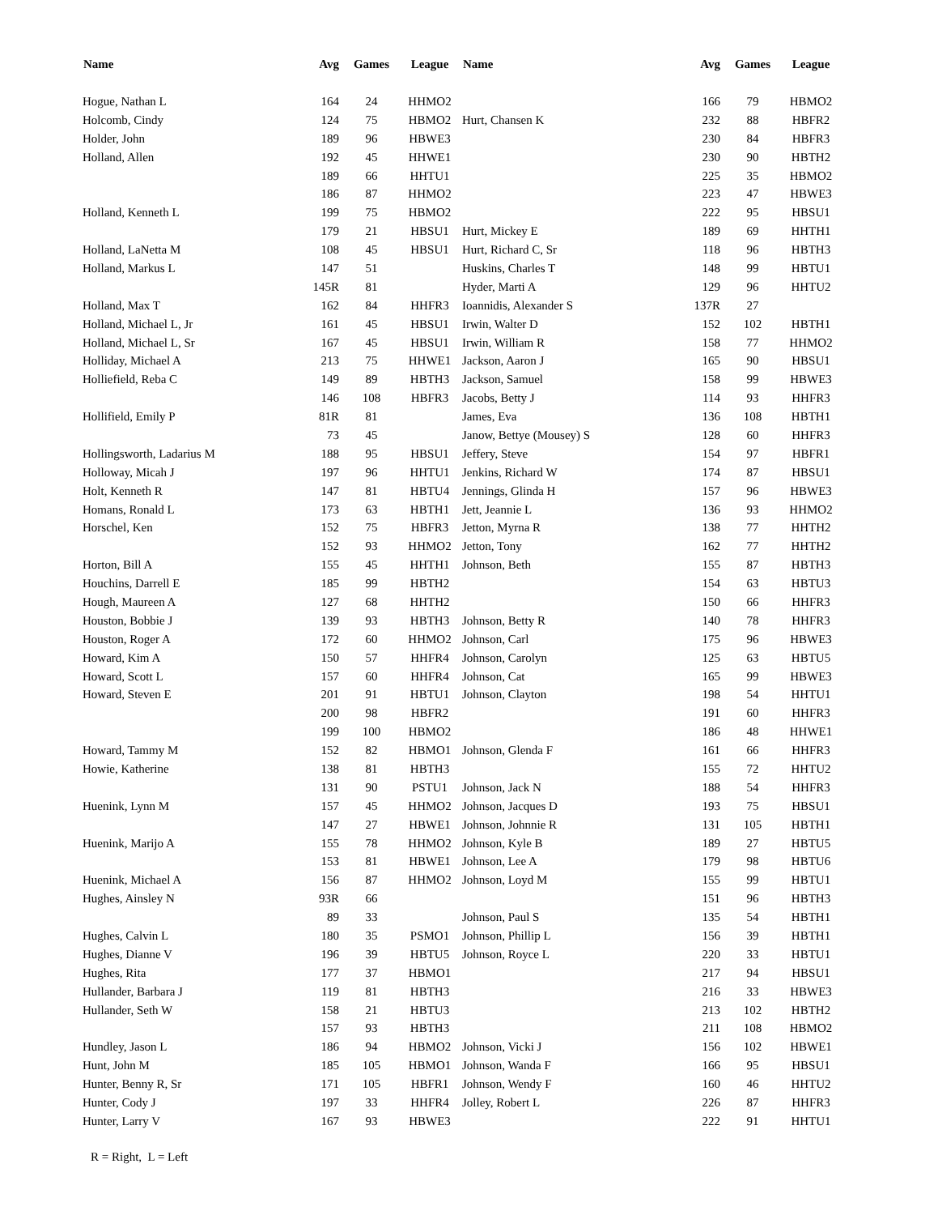| Name | Avg | Games | League |
| --- | --- | --- | --- |
| Hogue, Nathan L | 164 | 24 | HHMO2 |
| Holcomb, Cindy | 124 | 75 | HBMO2 |
| Holder, John | 189 | 96 | HBWE3 |
| Holland, Allen | 192 | 45 | HHWE1 |
| | 189 | 66 | HHTU1 |
| | 186 | 87 | HHMO2 |
| Holland, Kenneth L | 199 | 75 | HBMO2 |
| | 179 | 21 | HBSU1 |
| Holland, LaNetta M | 108 | 45 | HBSU1 |
| Holland, Markus L | 147 | 51 | |
| | 145R | 81 | |
| Holland, Max T | 162 | 84 | HHFR3 |
| Holland, Michael L, Jr | 161 | 45 | HBSU1 |
| Holland, Michael L, Sr | 167 | 45 | HBSU1 |
| Holliday, Michael A | 213 | 75 | HHWE1 |
| Holliefield, Reba C | 149 | 89 | HBTH3 |
| | 146 | 108 | HBFR3 |
| Hollifield, Emily P | 81R | 81 | |
| | 73 | 45 | |
| Hollingsworth, Ladarius M | 188 | 95 | HBSU1 |
| Holloway, Micah J | 197 | 96 | HHTU1 |
| Holt, Kenneth R | 147 | 81 | HBTU4 |
| Homans, Ronald L | 173 | 63 | HBTH1 |
| Horschel, Ken | 152 | 75 | HBFR3 |
| | 152 | 93 | HHMO2 |
| Horton, Bill A | 155 | 45 | HHTH1 |
| Houchins, Darrell E | 185 | 99 | HBTH2 |
| Hough, Maureen A | 127 | 68 | HHTH2 |
| Houston, Bobbie J | 139 | 93 | HBTH3 |
| Houston, Roger A | 172 | 60 | HHMO2 |
| Howard, Kim A | 150 | 57 | HHFR4 |
| Howard, Scott L | 157 | 60 | HHFR4 |
| Howard, Steven E | 201 | 91 | HBTU1 |
| | 200 | 98 | HBFR2 |
| | 199 | 100 | HBMO2 |
| Howard, Tammy M | 152 | 82 | HBMO1 |
| Howie, Katherine | 138 | 81 | HBTH3 |
| | 131 | 90 | PSTU1 |
| Huenink, Lynn M | 157 | 45 | HHMO2 |
| | 147 | 27 | HBWE1 |
| Huenink, Marijo A | 155 | 78 | HHMO2 |
| | 153 | 81 | HBWE1 |
| Huenink, Michael A | 156 | 87 | HHMO2 |
| Hughes, Ainsley N | 93R | 66 | |
| | 89 | 33 | |
| Hughes, Calvin L | 180 | 35 | PSMO1 |
| Hughes, Dianne V | 196 | 39 | HBTU5 |
| Hughes, Rita | 177 | 37 | HBMO1 |
| Hullander, Barbara J | 119 | 81 | HBTH3 |
| Hullander, Seth W | 158 | 21 | HBTU3 |
| | 157 | 93 | HBTH3 |
| Hundley, Jason L | 186 | 94 | HBMO2 |
| Hunt, John M | 185 | 105 | HBMO1 |
| Hunter, Benny R, Sr | 171 | 105 | HBFR1 |
| Hunter, Cody J | 197 | 33 | HHFR4 |
| Hunter, Larry V | 167 | 93 | HBWE3 |
| Name | Avg | Games | League |
| --- | --- | --- | --- |
| | 166 | 79 | HBMO2 |
| Hurt, Chansen K | 232 | 88 | HBFR2 |
| | 230 | 84 | HBFR3 |
| | 230 | 90 | HBTH2 |
| | 225 | 35 | HBMO2 |
| | 223 | 47 | HBWE3 |
| | 222 | 95 | HBSU1 |
| Hurt, Mickey E | 189 | 69 | HHTH1 |
| Hurt, Richard C, Sr | 118 | 96 | HBTH3 |
| Huskins, Charles T | 148 | 99 | HBTU1 |
| Hyder, Marti A | 129 | 96 | HHTU2 |
| Ioannidis, Alexander S | 137R | 27 | |
| Irwin, Walter D | 152 | 102 | HBTH1 |
| Irwin, William R | 158 | 77 | HHMO2 |
| Jackson, Aaron J | 165 | 90 | HBSU1 |
| Jackson, Samuel | 158 | 99 | HBWE3 |
| Jacobs, Betty J | 114 | 93 | HHFR3 |
| James, Eva | 136 | 108 | HBTH1 |
| Janow, Bettye (Mousey) S | 128 | 60 | HHFR3 |
| Jeffery, Steve | 154 | 97 | HBFR1 |
| Jenkins, Richard W | 174 | 87 | HBSU1 |
| Jennings, Glinda H | 157 | 96 | HBWE3 |
| Jett, Jeannie L | 136 | 93 | HHMO2 |
| Jetton, Myrna R | 138 | 77 | HHTH2 |
| Jetton, Tony | 162 | 77 | HHTH2 |
| Johnson, Beth | 155 | 87 | HBTH3 |
| | 154 | 63 | HBTU3 |
| | 150 | 66 | HHFR3 |
| Johnson, Betty R | 140 | 78 | HHFR3 |
| Johnson, Carl | 175 | 96 | HBWE3 |
| Johnson, Carolyn | 125 | 63 | HBTU5 |
| Johnson, Cat | 165 | 99 | HBWE3 |
| Johnson, Clayton | 198 | 54 | HHTU1 |
| | 191 | 60 | HHFR3 |
| | 186 | 48 | HHWE1 |
| Johnson, Glenda F | 161 | 66 | HHFR3 |
| | 155 | 72 | HHTU2 |
| Johnson, Jack N | 188 | 54 | HHFR3 |
| Johnson, Jacques D | 193 | 75 | HBSU1 |
| Johnson, Johnnie R | 131 | 105 | HBTH1 |
| Johnson, Kyle B | 189 | 27 | HBTU5 |
| Johnson, Lee A | 179 | 98 | HBTU6 |
| Johnson, Loyd M | 155 | 99 | HBTU1 |
| | 151 | 96 | HBTH3 |
| Johnson, Paul S | 135 | 54 | HBTH1 |
| Johnson, Phillip L | 156 | 39 | HBTH1 |
| Johnson, Royce L | 220 | 33 | HBTU1 |
| | 217 | 94 | HBSU1 |
| | 216 | 33 | HBWE3 |
| | 213 | 102 | HBTH2 |
| | 211 | 108 | HBMO2 |
| Johnson, Vicki J | 156 | 102 | HBWE1 |
| Johnson, Wanda F | 166 | 95 | HBSU1 |
| Johnson, Wendy F | 160 | 46 | HHTU2 |
| Jolley, Robert L | 226 | 87 | HHFR3 |
| | 222 | 91 | HHTU1 |
R = Right, L = Left